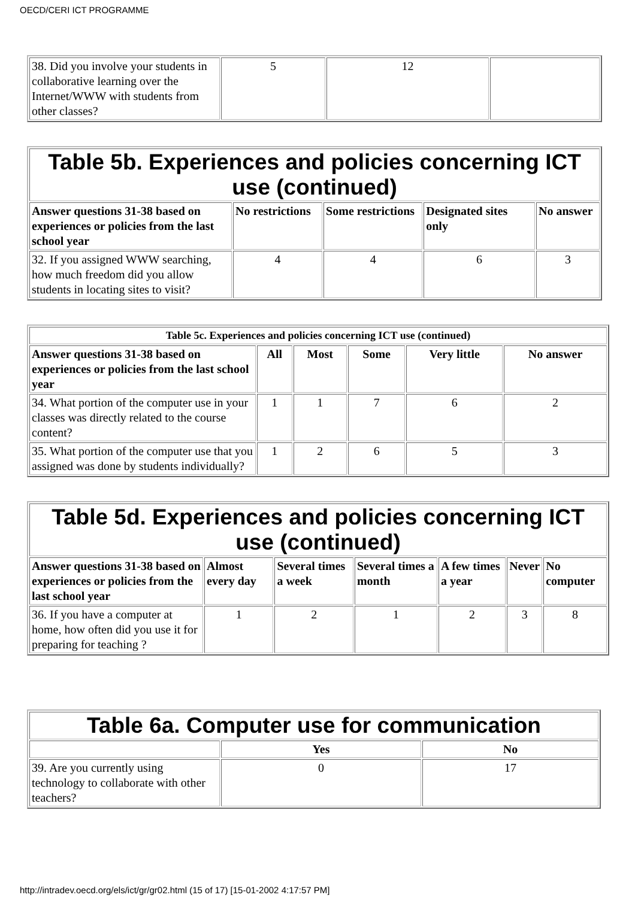OECD/CERI ICT PROGRAMME
| 38. Did you involve your students in collaborative learning over the Internet/WWW with students from other classes? | 5 | 12 | |
| Table 5b. Experiences and policies concerning ICT use (continued) | | | | |
| Answer questions 31-38 based on experiences or policies from the last school year | No restrictions | Some restrictions | Designated sites only | No answer |
| 32. If you assigned WWW searching, how much freedom did you allow students in locating sites to visit? | 4 | 4 | 6 | 3 |
| Table 5c. Experiences and policies concerning ICT use (continued) | | | | | |
| --- | --- | --- | --- | --- | --- |
| Answer questions 31-38 based on experiences or policies from the last school year | All | Most | Some | Very little | No answer |
| 34. What portion of the computer use in your classes was directly related to the course content? | 1 | 1 | 7 | 6 | 2 |
| 35. What portion of the computer use that you assigned was done by students individually? | 1 | 2 | 6 | 5 | 3 |
| Table 5d. Experiences and policies concerning ICT use (continued) | | | | | | |
| Answer questions 31-38 based on experiences or policies from the last school year | Almost every day | Several times a week | Several times a month | A few times a year | Never | No computer |
| 36. If you have a computer at home, how often did you use it for preparing for teaching ? | 1 | 2 | 1 | 2 | 3 | 8 |
| Table 6a. Computer use for communication | | |
| | Yes | No |
| 39. Are you currently using technology to collaborate with other teachers? | 0 | 17 |
http://intradev.oecd.org/els/ict/gr/gr02.html (15 of 17) [15-01-2002 4:17:57 PM]